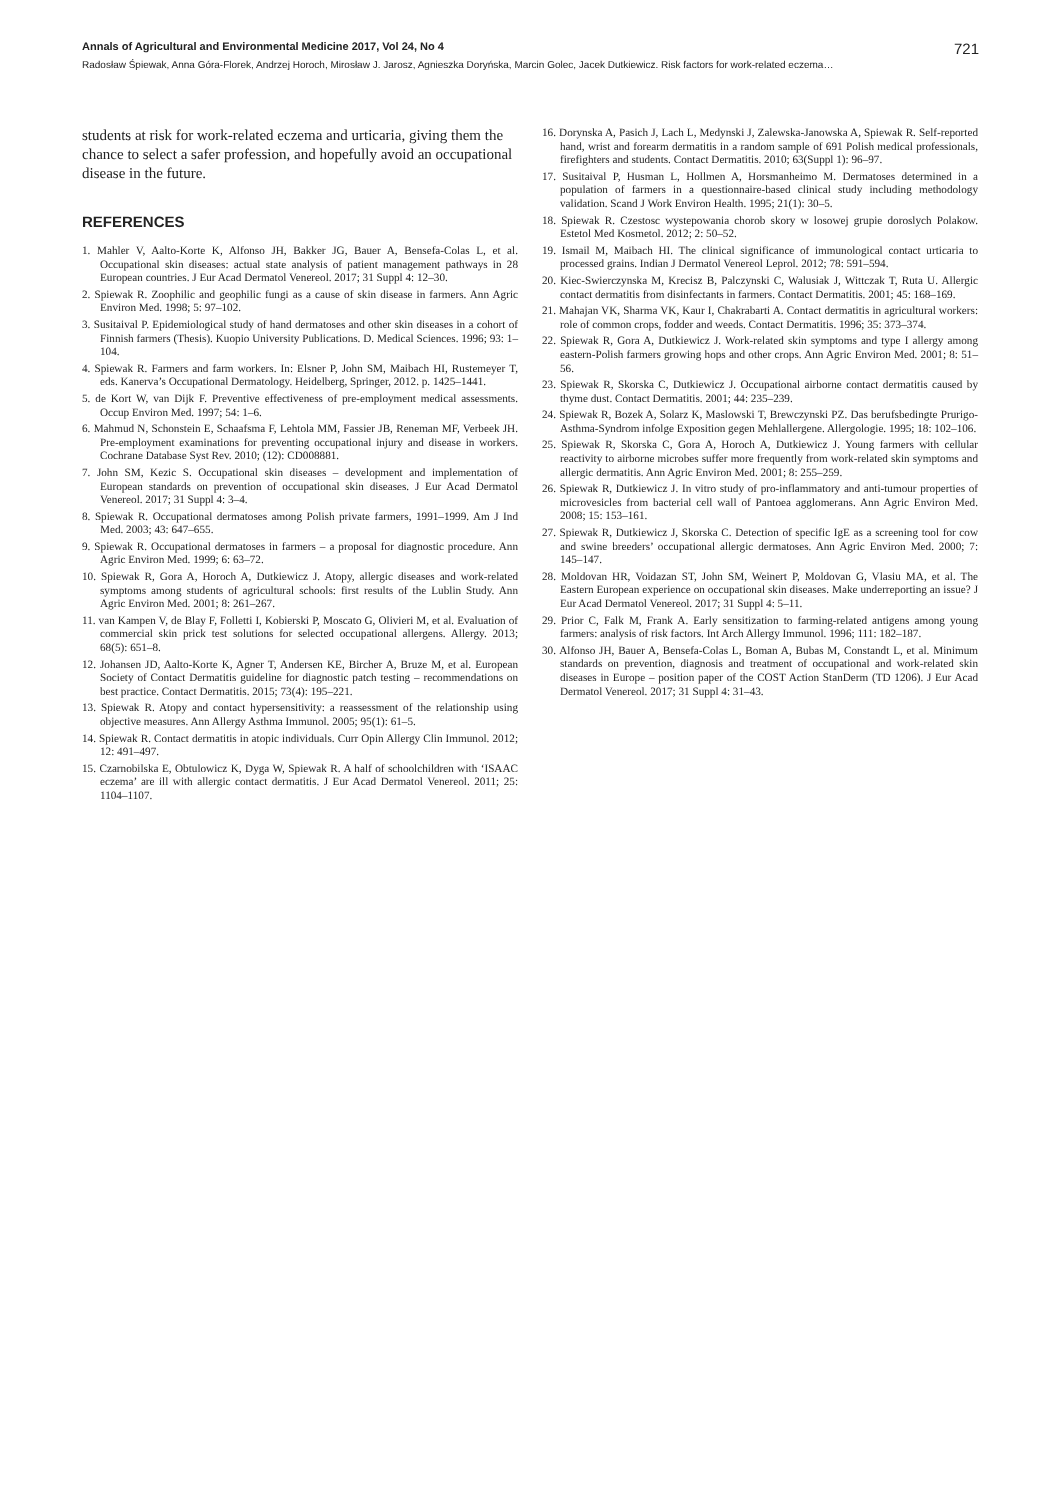Annals of Agricultural and Environmental Medicine 2017, Vol 24, No 4 721
Radosław Śpiewak, Anna Góra-Florek, Andrzej Horoch, Mirosław J. Jarosz, Agnieszka Doryńska, Marcin Golec, Jacek Dutkiewicz. Risk factors for work-related eczema…
students at risk for work-related eczema and urticaria, giving them the chance to select a safer profession, and hopefully avoid an occupational disease in the future.
REFERENCES
1. Mahler V, Aalto-Korte K, Alfonso JH, Bakker JG, Bauer A, Bensefa-Colas L, et al. Occupational skin diseases: actual state analysis of patient management pathways in 28 European countries. J Eur Acad Dermatol Venereol. 2017; 31 Suppl 4: 12–30.
2. Spiewak R. Zoophilic and geophilic fungi as a cause of skin disease in farmers. Ann Agric Environ Med. 1998; 5: 97–102.
3. Susitaival P. Epidemiological study of hand dermatoses and other skin diseases in a cohort of Finnish farmers (Thesis). Kuopio University Publications. D. Medical Sciences. 1996; 93: 1–104.
4. Spiewak R. Farmers and farm workers. In: Elsner P, John SM, Maibach HI, Rustemeyer T, eds. Kanerva’s Occupational Dermatology. Heidelberg, Springer, 2012. p. 1425–1441.
5. de Kort W, van Dijk F. Preventive effectiveness of pre-employment medical assessments. Occup Environ Med. 1997; 54: 1–6.
6. Mahmud N, Schonstein E, Schaafsma F, Lehtola MM, Fassier JB, Reneman MF, Verbeek JH. Pre-employment examinations for preventing occupational injury and disease in workers. Cochrane Database Syst Rev. 2010; (12): CD008881.
7. John SM, Kezic S. Occupational skin diseases – development and implementation of European standards on prevention of occupational skin diseases. J Eur Acad Dermatol Venereol. 2017; 31 Suppl 4: 3–4.
8. Spiewak R. Occupational dermatoses among Polish private farmers, 1991–1999. Am J Ind Med. 2003; 43: 647–655.
9. Spiewak R. Occupational dermatoses in farmers – a proposal for diagnostic procedure. Ann Agric Environ Med. 1999; 6: 63–72.
10. Spiewak R, Gora A, Horoch A, Dutkiewicz J. Atopy, allergic diseases and work-related symptoms among students of agricultural schools: first results of the Lublin Study. Ann Agric Environ Med. 2001; 8: 261–267.
11. van Kampen V, de Blay F, Folletti I, Kobierski P, Moscato G, Olivieri M, et al. Evaluation of commercial skin prick test solutions for selected occupational allergens. Allergy. 2013; 68(5): 651–8.
12. Johansen JD, Aalto-Korte K, Agner T, Andersen KE, Bircher A, Bruze M, et al. European Society of Contact Dermatitis guideline for diagnostic patch testing – recommendations on best practice. Contact Dermatitis. 2015; 73(4): 195–221.
13. Spiewak R. Atopy and contact hypersensitivity: a reassessment of the relationship using objective measures. Ann Allergy Asthma Immunol. 2005; 95(1): 61–5.
14. Spiewak R. Contact dermatitis in atopic individuals. Curr Opin Allergy Clin Immunol. 2012; 12: 491–497.
15. Czarnobilska E, Obtulowicz K, Dyga W, Spiewak R. A half of schoolchildren with ‘ISAAC eczema’ are ill with allergic contact dermatitis. J Eur Acad Dermatol Venereol. 2011; 25: 1104–1107.
16. Dorynska A, Pasich J, Lach L, Medynski J, Zalewska-Janowska A, Spiewak R. Self-reported hand, wrist and forearm dermatitis in a random sample of 691 Polish medical professionals, firefighters and students. Contact Dermatitis. 2010; 63(Suppl 1): 96–97.
17. Susitaival P, Husman L, Hollmen A, Horsmanheimo M. Dermatoses determined in a population of farmers in a questionnaire-based clinical study including methodology validation. Scand J Work Environ Health. 1995; 21(1): 30–5.
18. Spiewak R. Czestosc wystepowania chorob skory w losowej grupie doroslych Polakow. Estetol Med Kosmetol. 2012; 2: 50–52.
19. Ismail M, Maibach HI. The clinical significance of immunological contact urticaria to processed grains. Indian J Dermatol Venereol Leprol. 2012; 78: 591–594.
20. Kiec-Swierczynska M, Krecisz B, Palczynski C, Walusiak J, Wittczak T, Ruta U. Allergic contact dermatitis from disinfectants in farmers. Contact Dermatitis. 2001; 45: 168–169.
21. Mahajan VK, Sharma VK, Kaur I, Chakrabarti A. Contact dermatitis in agricultural workers: role of common crops, fodder and weeds. Contact Dermatitis. 1996; 35: 373–374.
22. Spiewak R, Gora A, Dutkiewicz J. Work-related skin symptoms and type I allergy among eastern-Polish farmers growing hops and other crops. Ann Agric Environ Med. 2001; 8: 51–56.
23. Spiewak R, Skorska C, Dutkiewicz J. Occupational airborne contact dermatitis caused by thyme dust. Contact Dermatitis. 2001; 44: 235–239.
24. Spiewak R, Bozek A, Solarz K, Maslowski T, Brewczynski PZ. Das berufsbedingte Prurigo-Asthma-Syndrom infolge Exposition gegen Mehlallergene. Allergologie. 1995; 18: 102–106.
25. Spiewak R, Skorska C, Gora A, Horoch A, Dutkiewicz J. Young farmers with cellular reactivity to airborne microbes suffer more frequently from work-related skin symptoms and allergic dermatitis. Ann Agric Environ Med. 2001; 8: 255–259.
26. Spiewak R, Dutkiewicz J. In vitro study of pro-inflammatory and anti-tumour properties of microvesicles from bacterial cell wall of Pantoea agglomerans. Ann Agric Environ Med. 2008; 15: 153–161.
27. Spiewak R, Dutkiewicz J, Skorska C. Detection of specific IgE as a screening tool for cow and swine breeders’ occupational allergic dermatoses. Ann Agric Environ Med. 2000; 7: 145–147.
28. Moldovan HR, Voidazan ST, John SM, Weinert P, Moldovan G, Vlasiu MA, et al. The Eastern European experience on occupational skin diseases. Make underreporting an issue? J Eur Acad Dermatol Venereol. 2017; 31 Suppl 4: 5–11.
29. Prior C, Falk M, Frank A. Early sensitization to farming-related antigens among young farmers: analysis of risk factors. Int Arch Allergy Immunol. 1996; 111: 182–187.
30. Alfonso JH, Bauer A, Bensefa-Colas L, Boman A, Bubas M, Constandt L, et al. Minimum standards on prevention, diagnosis and treatment of occupational and work-related skin diseases in Europe – position paper of the COST Action StanDerm (TD 1206). J Eur Acad Dermatol Venereol. 2017; 31 Suppl 4: 31–43.